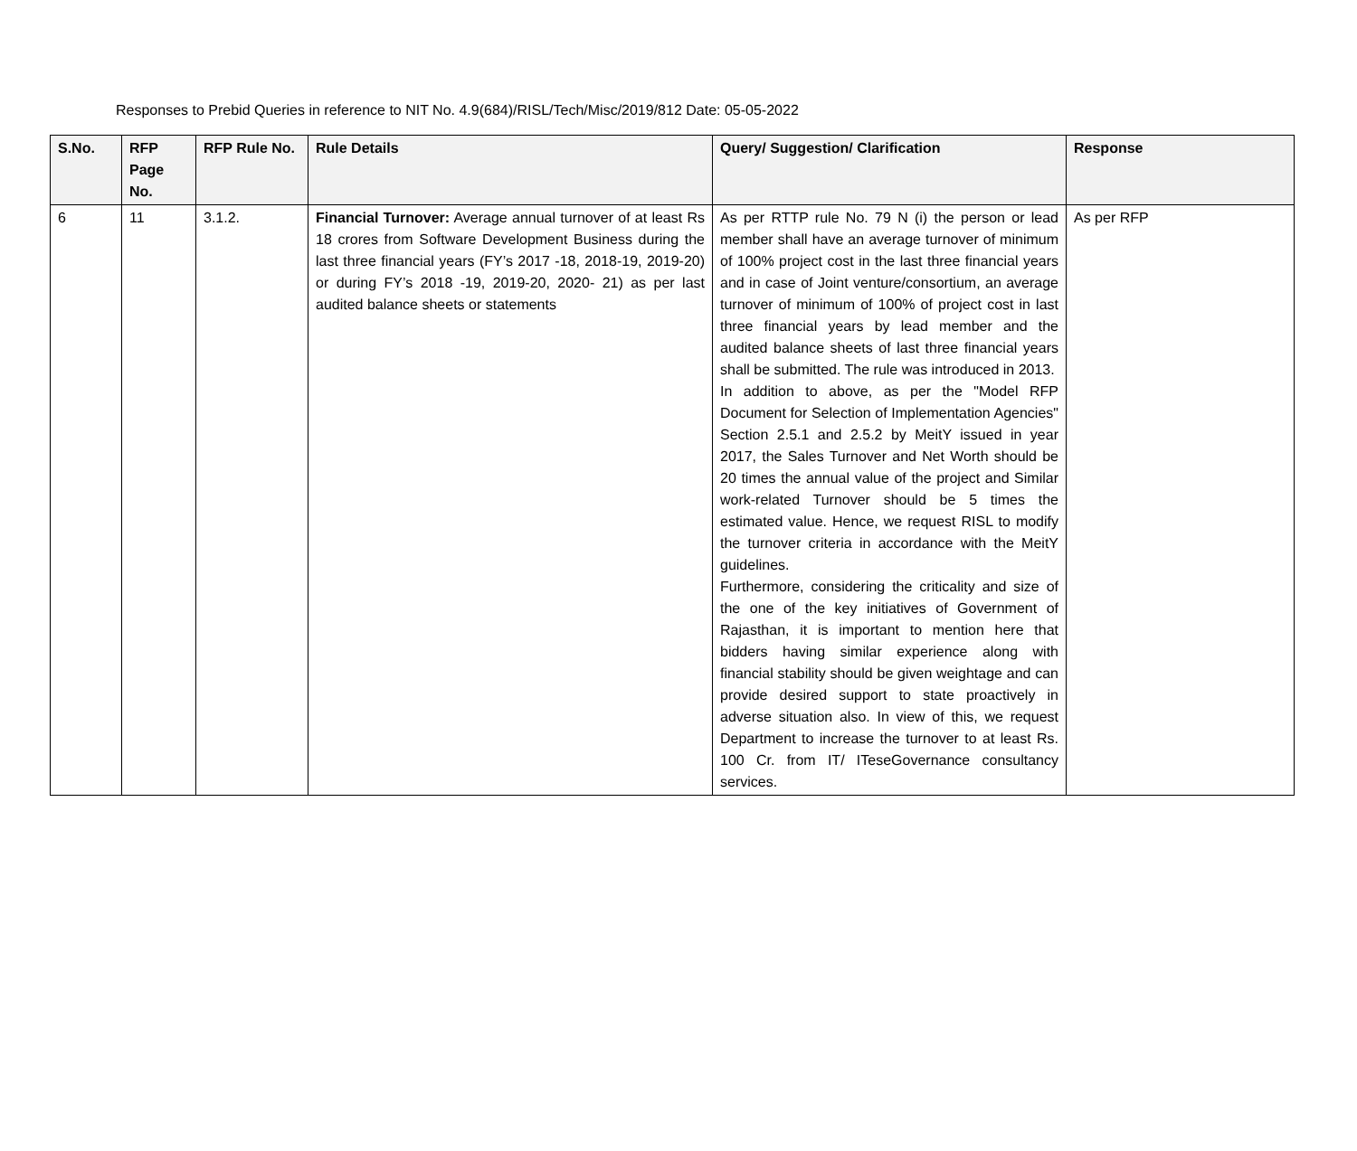Responses to Prebid Queries in reference to NIT No. 4.9(684)/RISL/Tech/Misc/2019/812 Date: 05-05-2022
| S.No. | RFP Page No. | RFP Rule No. | Rule Details | Query/ Suggestion/ Clarification | Response |
| --- | --- | --- | --- | --- | --- |
| 6 | 11 | 3.1.2. | Financial Turnover: Average annual turnover of at least Rs 18 crores from Software Development Business during the last three financial years (FY’s 2017 -18, 2018-19, 2019-20) or during FY’s 2018 -19, 2019-20, 2020- 21) as per last audited balance sheets or statements | As per RTTP rule No. 79 N (i) the person or lead member shall have an average turnover of minimum of 100% project cost in the last three financial years and in case of Joint venture/consortium, an average turnover of minimum of 100% of project cost in last three financial years by lead member and the audited balance sheets of last three financial years shall be submitted. The rule was introduced in 2013. In addition to above, as per the "Model RFP Document for Selection of Implementation Agencies" Section 2.5.1 and 2.5.2 by MeitY issued in year 2017, the Sales Turnover and Net Worth should be 20 times the annual value of the project and Similar work-related Turnover should be 5 times the estimated value. Hence, we request RISL to modify the turnover criteria in accordance with the MeitY guidelines. Furthermore, considering the criticality and size of the one of the key initiatives of Government of Rajasthan, it is important to mention here that bidders having similar experience along with financial stability should be given weightage and can provide desired support to state proactively in adverse situation also. In view of this, we request Department to increase the turnover to at least Rs. 100 Cr. from IT/ ITeseGovernance consultancy services. | As per RFP |